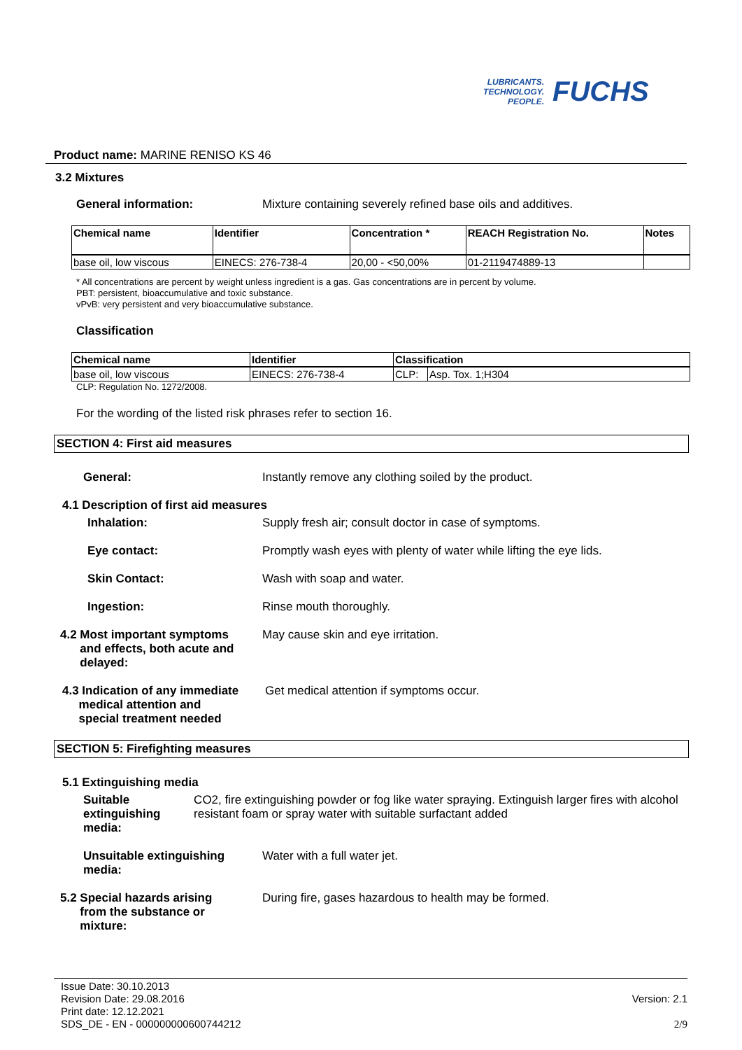LUBRICANTS.
TECHNOLOGY.
PEOPLE.
FUCHS
Product name: MARINE RENISO KS 46
3.2 Mixtures
General information: Mixture containing severely refined base oils and additives.
| Chemical name | Identifier | Concentration * | REACH Registration No. | Notes |
| --- | --- | --- | --- | --- |
| base oil, low viscous | EINECS: 276-738-4 | 20,00 - <50,00% | 01-2119474889-13 | |
* All concentrations are percent by weight unless ingredient is a gas. Gas concentrations are in percent by volume.
PBT: persistent, bioaccumulative and toxic substance.
vPvB: very persistent and very bioaccumulative substance.
Classification
| Chemical name | Identifier | Classification | |
| --- | --- | --- | --- |
| base oil, low viscous | EINECS: 276-738-4 | CLP: | Asp. Tox. 1;H304 |
CLP: Regulation No. 1272/2008.
For the wording of the listed risk phrases refer to section 16.
SECTION 4: First aid measures
General: Instantly remove any clothing soiled by the product.
4.1 Description of first aid measures
Inhalation: Supply fresh air; consult doctor in case of symptoms.
Eye contact: Promptly wash eyes with plenty of water while lifting the eye lids.
Skin Contact: Wash with soap and water.
Ingestion: Rinse mouth thoroughly.
4.2 Most important symptoms
and effects, both acute and
delayed:
May cause skin and eye irritation.
4.3 Indication of any immediate
medical attention and
special treatment needed
Get medical attention if symptoms occur.
SECTION 5: Firefighting measures
5.1 Extinguishing media
Suitable extinguishing
media:
CO2, fire extinguishing powder or fog like water spraying. Extinguish larger fires with alcohol resistant foam or spray water with suitable surfactant added
Unsuitable extinguishing
media:
Water with a full water jet.
5.2 Special hazards arising
from the substance or
mixture:
During fire, gases hazardous to health may be formed.
Issue Date: 30.10.2013
Revision Date: 29.08.2016
Print date: 12.12.2021
SDS_DE - EN - 000000000600744212
Version: 2.1
2/9